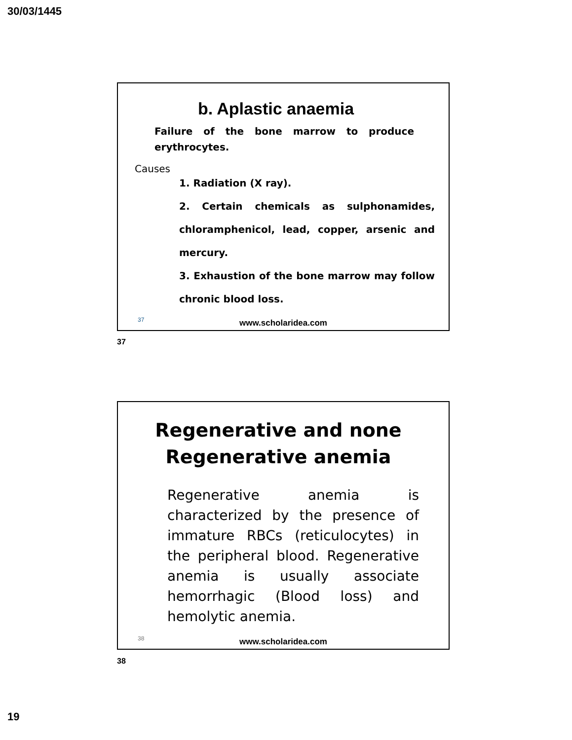30/03/1445
b. Aplastic anaemia
Failure of the bone marrow to produce erythrocytes.
Causes
1. Radiation (X ray).
2. Certain chemicals as sulphonamides, chloramphenicol, lead, copper, arsenic and mercury.
3. Exhaustion of the bone marrow may follow chronic blood loss.
37
www.scholaridea.com
37
Regenerative and none Regenerative anemia
Regenerative anemia is characterized by the presence of immature RBCs (reticulocytes) in the peripheral blood. Regenerative anemia is usually associate hemorrhagic (Blood loss) and hemolytic anemia.
38
www.scholaridea.com
38
19